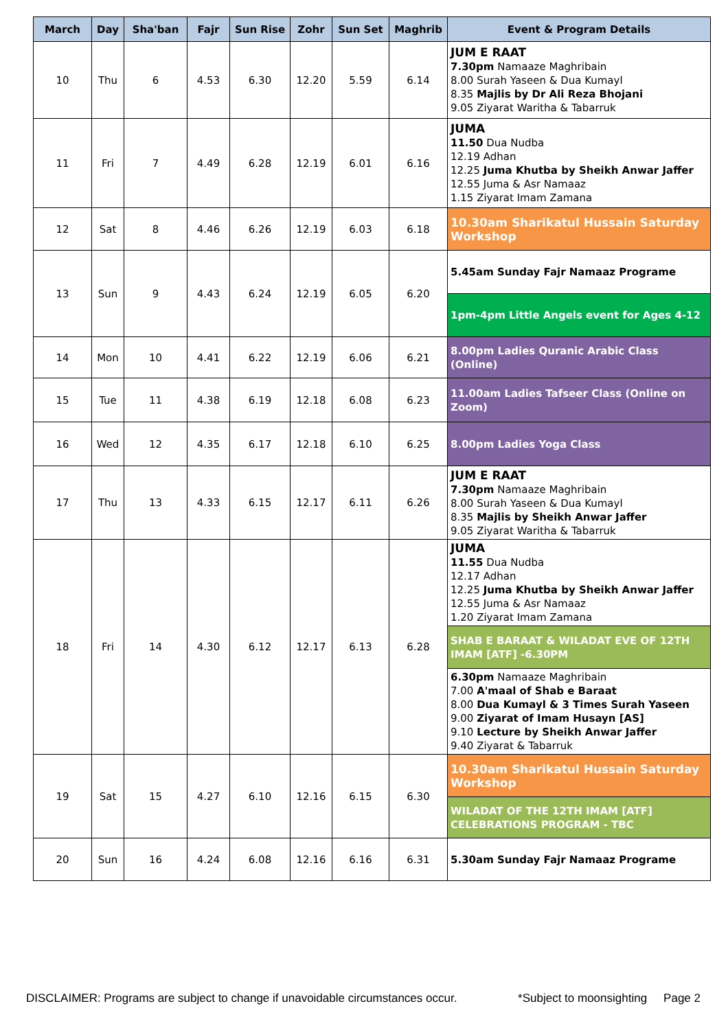| March | Day | Sha'ban | Fajr | Sun Rise | Zohr | Sun Set | Maghrib | Event & Program Details |
| --- | --- | --- | --- | --- | --- | --- | --- | --- |
| 10 | Thu | 6 | 4.53 | 6.30 | 12.20 | 5.59 | 6.14 | JUM E RAAT 7.30pm Namaaze Maghribain 8.00 Surah Yaseen & Dua Kumayl 8.35 Majlis by Dr Ali Reza Bhojani 9.05 Ziyarat Waritha & Tabarruk |
| 11 | Fri | 7 | 4.49 | 6.28 | 12.19 | 6.01 | 6.16 | JUMA 11.50 Dua Nudba 12.19 Adhan 12.25 Juma Khutba by Sheikh Anwar Jaffer 12.55 Juma & Asr Namaaz 1.15 Ziyarat Imam Zamana |
| 12 | Sat | 8 | 4.46 | 6.26 | 12.19 | 6.03 | 6.18 | 10.30am Sharikatul Hussain Saturday Workshop |
| 13 | Sun | 9 | 4.43 | 6.24 | 12.19 | 6.05 | 6.20 | 5.45am Sunday Fajr Namaaz Programe |
| | | | | | | | | 1pm-4pm Little Angels event for Ages 4-12 |
| 14 | Mon | 10 | 4.41 | 6.22 | 12.19 | 6.06 | 6.21 | 8.00pm Ladies Quranic Arabic Class (Online) |
| 15 | Tue | 11 | 4.38 | 6.19 | 12.18 | 6.08 | 6.23 | 11.00am Ladies Tafseer Class (Online on Zoom) |
| 16 | Wed | 12 | 4.35 | 6.17 | 12.18 | 6.10 | 6.25 | 8.00pm Ladies Yoga Class |
| 17 | Thu | 13 | 4.33 | 6.15 | 12.17 | 6.11 | 6.26 | JUM E RAAT 7.30pm Namaaze Maghribain 8.00 Surah Yaseen & Dua Kumayl 8.35 Majlis by Sheikh Anwar Jaffer 9.05 Ziyarat Waritha & Tabarruk |
| 18 | Fri | 14 | 4.30 | 6.12 | 12.17 | 6.13 | 6.28 | JUMA 11.55 Dua Nudba 12.17 Adhan 12.25 Juma Khutba by Sheikh Anwar Jaffer 12.55 Juma & Asr Namaaz 1.20 Ziyarat Imam Zamana |
| | | | | | | | | SHAB E BARAAT & WILADAT EVE OF 12TH IMAM [ATF] -6.30PM |
| | | | | | | | | 6.30pm Namaaze Maghribain 7.00 A'maal of Shab e Baraat 8.00 Dua Kumayl & 3 Times Surah Yaseen 9.00 Ziyarat of Imam Husayn [AS] 9.10 Lecture by Sheikh Anwar Jaffer 9.40 Ziyarat & Tabarruk |
| 19 | Sat | 15 | 4.27 | 6.10 | 12.16 | 6.15 | 6.30 | 10.30am Sharikatul Hussain Saturday Workshop |
| | | | | | | | | WILADAT OF THE 12TH IMAM [ATF] CELEBRATIONS PROGRAM - TBC |
| 20 | Sun | 16 | 4.24 | 6.08 | 12.16 | 6.16 | 6.31 | 5.30am Sunday Fajr Namaaz Programe |
DISCLAIMER: Programs are subject to change if unavoidable circumstances occur. *Subject to moonsighting Page 2